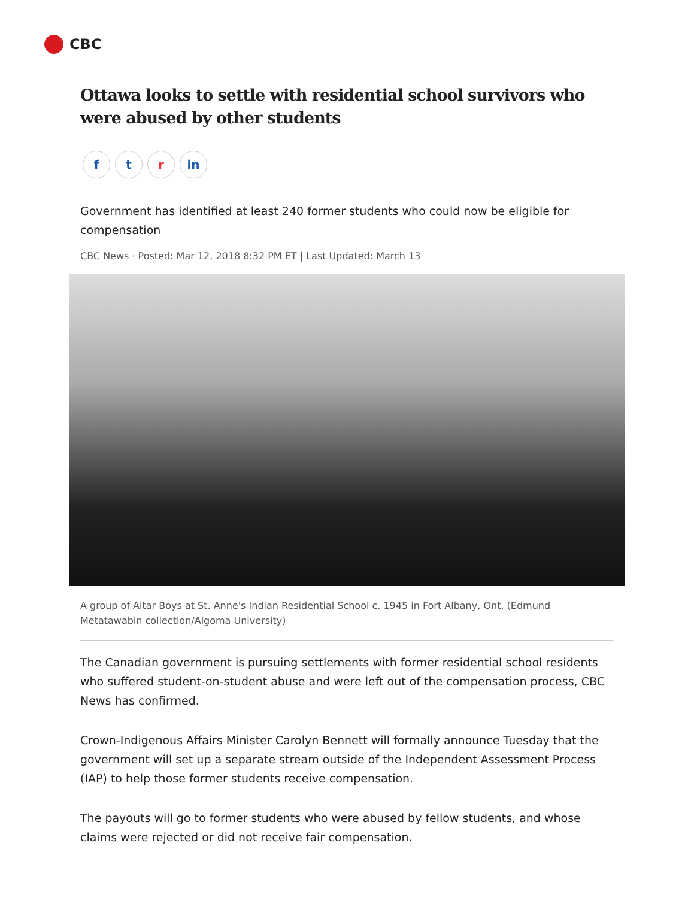CBC
Ottawa looks to settle with residential school survivors who were abused by other students
ft r in
Government has identified at least 240 former students who could now be eligible for compensation
CBC News · Posted: Mar 12, 2018 8:32 PM ET | Last Updated: March 13
A group of Altar Boys at St. Anne's Indian Residential School c. 1945 in Fort Albany, Ont. (Edmund Metatawabin collection/Algoma University)
The Canadian government is pursuing settlements with former residential school residents who suffered student-on-student abuse and were left out of the compensation process, CBC News has confirmed.
Crown-Indigenous Affairs Minister Carolyn Bennett will formally announce Tuesday that the government will set up a separate stream outside of the Independent Assessment Process (IAP) to help those former students receive compensation.
The payouts will go to former students who were abused by fellow students, and whose claims were rejected or did not receive fair compensation.